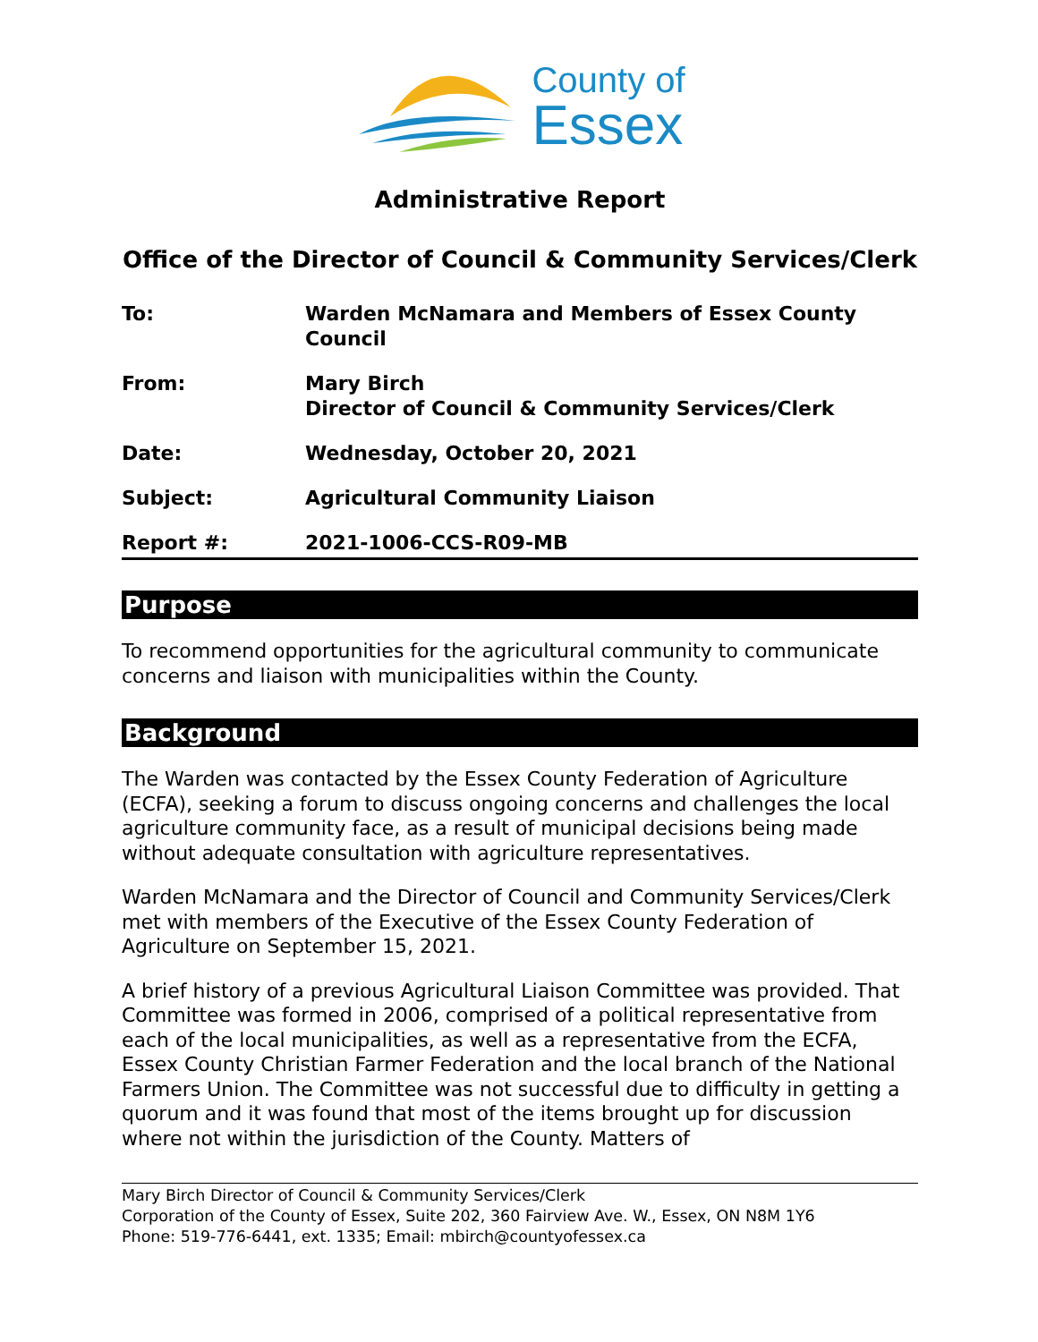County of
Essex
Administrative Report
Office of the Director of Council & Community Services/Clerk
| To: | Warden McNamara and Members of Essex County Council |
| From: | Mary Birch Director of Council & Community Services/Clerk |
| Date: | Wednesday, October 20, 2021 |
| Subject: | Agricultural Community Liaison |
| Report #: | 2021-1006-CCS-R09-MB |
Purpose
To recommend opportunities for the agricultural community to communicate concerns and liaison with municipalities within the County.
Background
The Warden was contacted by the Essex County Federation of Agriculture (ECFA), seeking a forum to discuss ongoing concerns and challenges the local agriculture community face, as a result of municipal decisions being made without adequate consultation with agriculture representatives.
Warden McNamara and the Director of Council and Community Services/Clerk met with members of the Executive of the Essex County Federation of Agriculture on September 15, 2021.
A brief history of a previous Agricultural Liaison Committee was provided. That Committee was formed in 2006, comprised of a political representative from each of the local municipalities, as well as a representative from the ECFA, Essex County Christian Farmer Federation and the local branch of the National Farmers Union. The Committee was not successful due to difficulty in getting a quorum and it was found that most of the items brought up for discussion where not within the jurisdiction of the County. Matters of
Mary Birch Director of Council & Community Services/Clerk
Corporation of the County of Essex, Suite 202, 360 Fairview Ave. W., Essex, ON N8M 1Y6
Phone: 519-776-6441, ext. 1335; Email: mbirch@countyofessex.ca